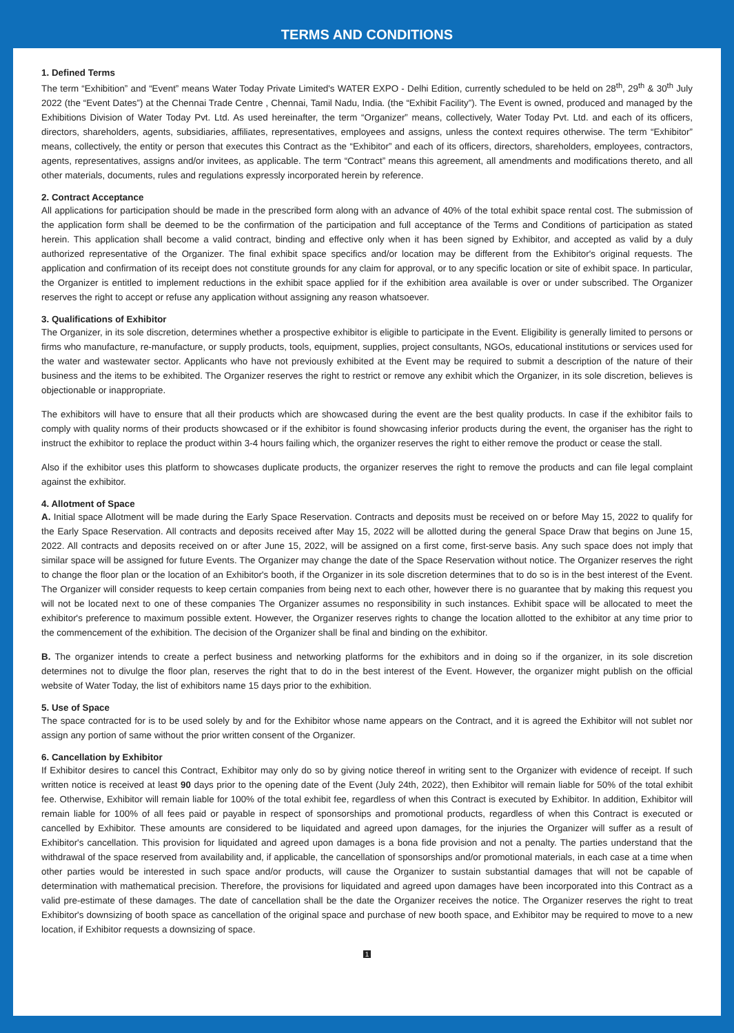TERMS AND CONDITIONS
1. Defined Terms
The term “Exhibition” and “Event” means Water Today Private Limited's WATER EXPO - Delhi Edition, currently scheduled to be held on 28<sup>th</sup>, 29<sup>th</sup> & 30<sup>th</sup> July 2022 (the “Event Dates”) at the Chennai Trade Centre , Chennai, Tamil Nadu, India. (the “Exhibit Facility”). The Event is owned, produced and managed by the Exhibitions Division of Water Today Pvt. Ltd. As used hereinafter, the term “Organizer” means, collectively, Water Today Pvt. Ltd. and each of its officers, directors, shareholders, agents, subsidiaries, affiliates, representatives, employees and assigns, unless the context requires otherwise. The term “Exhibitor” means, collectively, the entity or person that executes this Contract as the “Exhibitor” and each of its officers, directors, shareholders, employees, contractors, agents, representatives, assigns and/or invitees, as applicable. The term “Contract” means this agreement, all amendments and modifications thereto, and all other materials, documents, rules and regulations expressly incorporated herein by reference.
2. Contract Acceptance
All applications for participation should be made in the prescribed form along with an advance of 40% of the total exhibit space rental cost. The submission of the application form shall be deemed to be the confirmation of the participation and full acceptance of the Terms and Conditions of participation as stated herein. This application shall become a valid contract, binding and effective only when it has been signed by Exhibitor, and accepted as valid by a duly authorized representative of the Organizer. The final exhibit space specifics and/or location may be different from the Exhibitor's original requests. The application and confirmation of its receipt does not constitute grounds for any claim for approval, or to any specific location or site of exhibit space. In particular, the Organizer is entitled to implement reductions in the exhibit space applied for if the exhibition area available is over or under subscribed. The Organizer reserves the right to accept or refuse any application without assigning any reason whatsoever.
3. Qualifications of Exhibitor
The Organizer, in its sole discretion, determines whether a prospective exhibitor is eligible to participate in the Event. Eligibility is generally limited to persons or firms who manufacture, re-manufacture, or supply products, tools, equipment, supplies, project consultants, NGOs, educational institutions or services used for the water and wastewater sector. Applicants who have not previously exhibited at the Event may be required to submit a description of the nature of their business and the items to be exhibited. The Organizer reserves the right to restrict or remove any exhibit which the Organizer, in its sole discretion, believes is objectionable or inappropriate.
The exhibitors will have to ensure that all their products which are showcased during the event are the best quality products. In case if the exhibitor fails to comply with quality norms of their products showcased or if the exhibitor is found showcasing inferior products during the event, the organiser has the right to instruct the exhibitor to replace the product within 3-4 hours failing which, the organizer reserves the right to either remove the product or cease the stall.
Also if the exhibitor uses this platform to showcases duplicate products, the organizer reserves the right to remove the products and can file legal complaint against the exhibitor.
4. Allotment of Space
A. Initial space Allotment will be made during the Early Space Reservation. Contracts and deposits must be received on or before May 15, 2022 to qualify for the Early Space Reservation. All contracts and deposits received after May 15, 2022 will be allotted during the general Space Draw that begins on June 15, 2022. All contracts and deposits received on or after June 15, 2022, will be assigned on a first come, first-serve basis. Any such space does not imply that similar space will be assigned for future Events. The Organizer may change the date of the Space Reservation without notice. The Organizer reserves the right to change the floor plan or the location of an Exhibitor's booth, if the Organizer in its sole discretion determines that to do so is in the best interest of the Event. The Organizer will consider requests to keep certain companies from being next to each other, however there is no guarantee that by making this request you will not be located next to one of these companies The Organizer assumes no responsibility in such instances. Exhibit space will be allocated to meet the exhibitor's preference to maximum possible extent. However, the Organizer reserves rights to change the location allotted to the exhibitor at any time prior to the commencement of the exhibition. The decision of the Organizer shall be final and binding on the exhibitor.
B. The organizer intends to create a perfect business and networking platforms for the exhibitors and in doing so if the organizer, in its sole discretion determines not to divulge the floor plan, reserves the right that to do in the best interest of the Event. However, the organizer might publish on the official website of Water Today, the list of exhibitors name 15 days prior to the exhibition.
5. Use of Space
The space contracted for is to be used solely by and for the Exhibitor whose name appears on the Contract, and it is agreed the Exhibitor will not sublet nor assign any portion of same without the prior written consent of the Organizer.
6. Cancellation by Exhibitor
If Exhibitor desires to cancel this Contract, Exhibitor may only do so by giving notice thereof in writing sent to the Organizer with evidence of receipt. If such written notice is received at least 90 days prior to the opening date of the Event (July 24th, 2022), then Exhibitor will remain liable for 50% of the total exhibit fee. Otherwise, Exhibitor will remain liable for 100% of the total exhibit fee, regardless of when this Contract is executed by Exhibitor. In addition, Exhibitor will remain liable for 100% of all fees paid or payable in respect of sponsorships and promotional products, regardless of when this Contract is executed or cancelled by Exhibitor. These amounts are considered to be liquidated and agreed upon damages, for the injuries the Organizer will suffer as a result of Exhibitor's cancellation. This provision for liquidated and agreed upon damages is a bona fide provision and not a penalty. The parties understand that the withdrawal of the space reserved from availability and, if applicable, the cancellation of sponsorships and/or promotional materials, in each case at a time when other parties would be interested in such space and/or products, will cause the Organizer to sustain substantial damages that will not be capable of determination with mathematical precision. Therefore, the provisions for liquidated and agreed upon damages have been incorporated into this Contract as a valid pre-estimate of these damages. The date of cancellation shall be the date the Organizer receives the notice. The Organizer reserves the right to treat Exhibitor's downsizing of booth space as cancellation of the original space and purchase of new booth space, and Exhibitor may be required to move to a new location, if Exhibitor requests a downsizing of space.
1